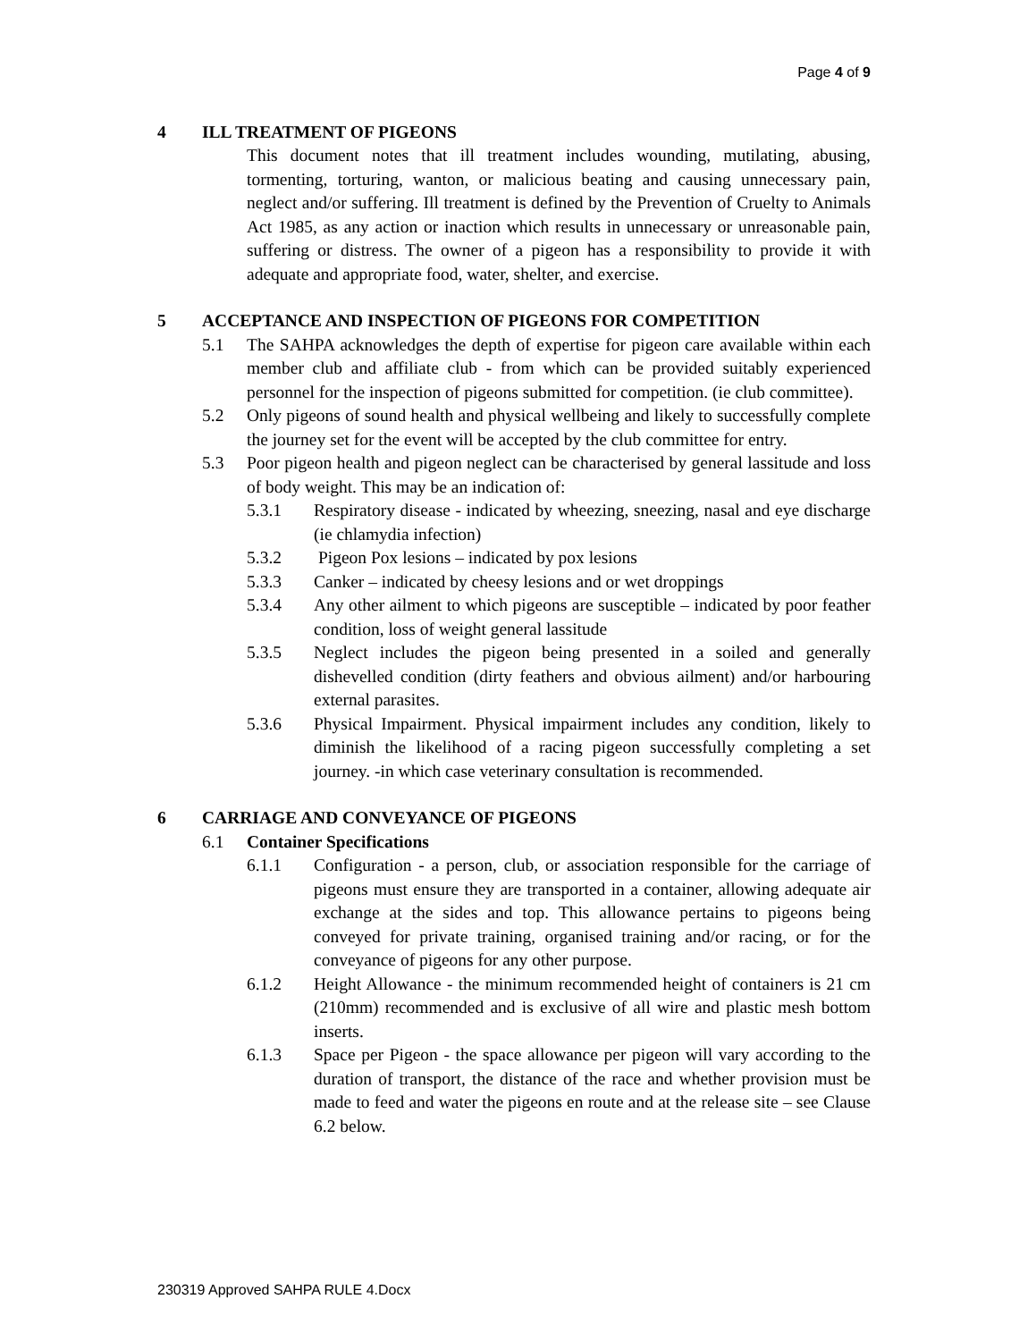Page 4 of 9
4 ILL TREATMENT OF PIGEONS
This document notes that ill treatment includes wounding, mutilating, abusing, tormenting, torturing, wanton, or malicious beating and causing unnecessary pain, neglect and/or suffering. Ill treatment is defined by the Prevention of Cruelty to Animals Act 1985, as any action or inaction which results in unnecessary or unreasonable pain, suffering or distress. The owner of a pigeon has a responsibility to provide it with adequate and appropriate food, water, shelter, and exercise.
5 ACCEPTANCE AND INSPECTION OF PIGEONS FOR COMPETITION
5.1 The SAHPA acknowledges the depth of expertise for pigeon care available within each member club and affiliate club - from which can be provided suitably experienced personnel for the inspection of pigeons submitted for competition. (ie club committee).
5.2 Only pigeons of sound health and physical wellbeing and likely to successfully complete the journey set for the event will be accepted by the club committee for entry.
5.3 Poor pigeon health and pigeon neglect can be characterised by general lassitude and loss of body weight. This may be an indication of:
5.3.1 Respiratory disease - indicated by wheezing, sneezing, nasal and eye discharge (ie chlamydia infection)
5.3.2 Pigeon Pox lesions – indicated by pox lesions
5.3.3 Canker – indicated by cheesy lesions and or wet droppings
5.3.4 Any other ailment to which pigeons are susceptible – indicated by poor feather condition, loss of weight general lassitude
5.3.5 Neglect includes the pigeon being presented in a soiled and generally dishevelled condition (dirty feathers and obvious ailment) and/or harbouring external parasites.
5.3.6 Physical Impairment. Physical impairment includes any condition, likely to diminish the likelihood of a racing pigeon successfully completing a set journey. -in which case veterinary consultation is recommended.
6 CARRIAGE AND CONVEYANCE OF PIGEONS
6.1 Container Specifications
6.1.1 Configuration - a person, club, or association responsible for the carriage of pigeons must ensure they are transported in a container, allowing adequate air exchange at the sides and top. This allowance pertains to pigeons being conveyed for private training, organised training and/or racing, or for the conveyance of pigeons for any other purpose.
6.1.2 Height Allowance - the minimum recommended height of containers is 21 cm (210mm) recommended and is exclusive of all wire and plastic mesh bottom inserts.
6.1.3 Space per Pigeon - the space allowance per pigeon will vary according to the duration of transport, the distance of the race and whether provision must be made to feed and water the pigeons en route and at the release site – see Clause 6.2 below.
230319 Approved SAHPA RULE 4.Docx